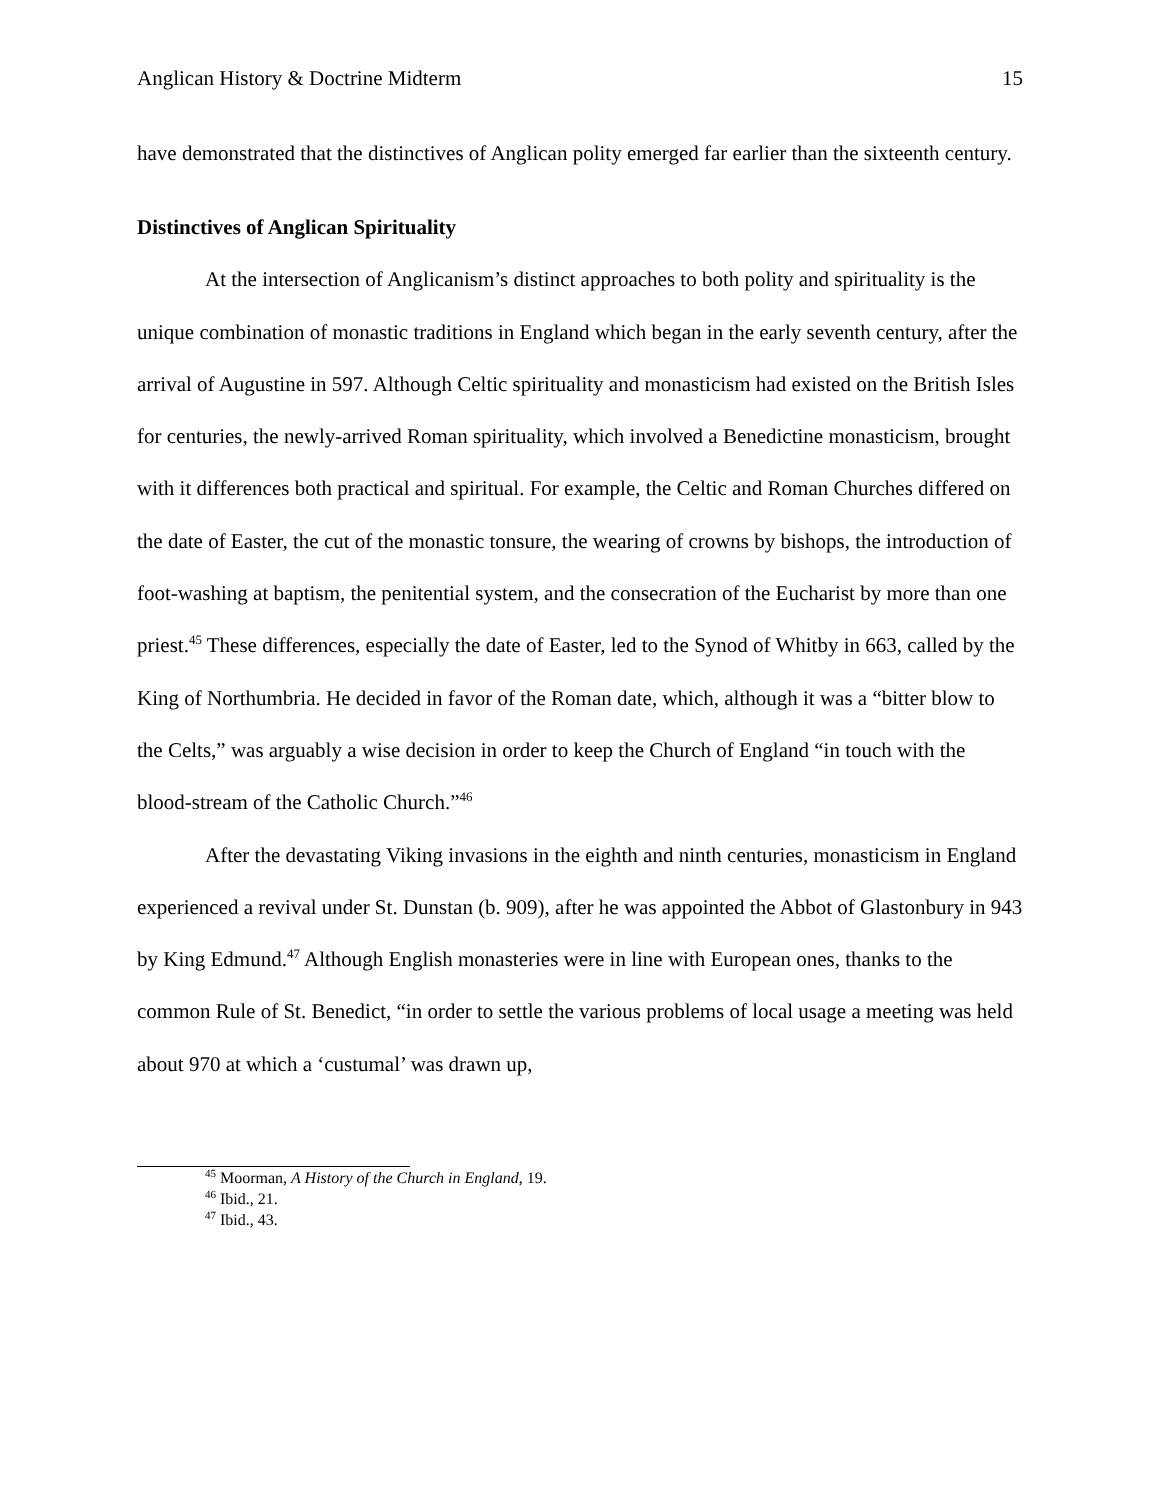Anglican History & Doctrine Midterm 15
have demonstrated that the distinctives of Anglican polity emerged far earlier than the sixteenth century.
Distinctives of Anglican Spirituality
At the intersection of Anglicanism’s distinct approaches to both polity and spirituality is the unique combination of monastic traditions in England which began in the early seventh century, after the arrival of Augustine in 597. Although Celtic spirituality and monasticism had existed on the British Isles for centuries, the newly-arrived Roman spirituality, which involved a Benedictine monasticism, brought with it differences both practical and spiritual. For example, the Celtic and Roman Churches differed on the date of Easter, the cut of the monastic tonsure, the wearing of crowns by bishops, the introduction of foot-washing at baptism, the penitential system, and the consecration of the Eucharist by more than one priest.<sup>45</sup> These differences, especially the date of Easter, led to the Synod of Whitby in 663, called by the King of Northumbria. He decided in favor of the Roman date, which, although it was a “bitter blow to the Celts,” was arguably a wise decision in order to keep the Church of England “in touch with the blood-stream of the Catholic Church.”<sup>46</sup>
After the devastating Viking invasions in the eighth and ninth centuries, monasticism in England experienced a revival under St. Dunstan (b. 909), after he was appointed the Abbot of Glastonbury in 943 by King Edmund.<sup>47</sup> Although English monasteries were in line with European ones, thanks to the common Rule of St. Benedict, “in order to settle the various problems of local usage a meeting was held about 970 at which a ‘custumal’ was drawn up,
<sup>45</sup> Moorman, A History of the Church in England, 19.
<sup>46</sup> Ibid., 21.
<sup>47</sup> Ibid., 43.